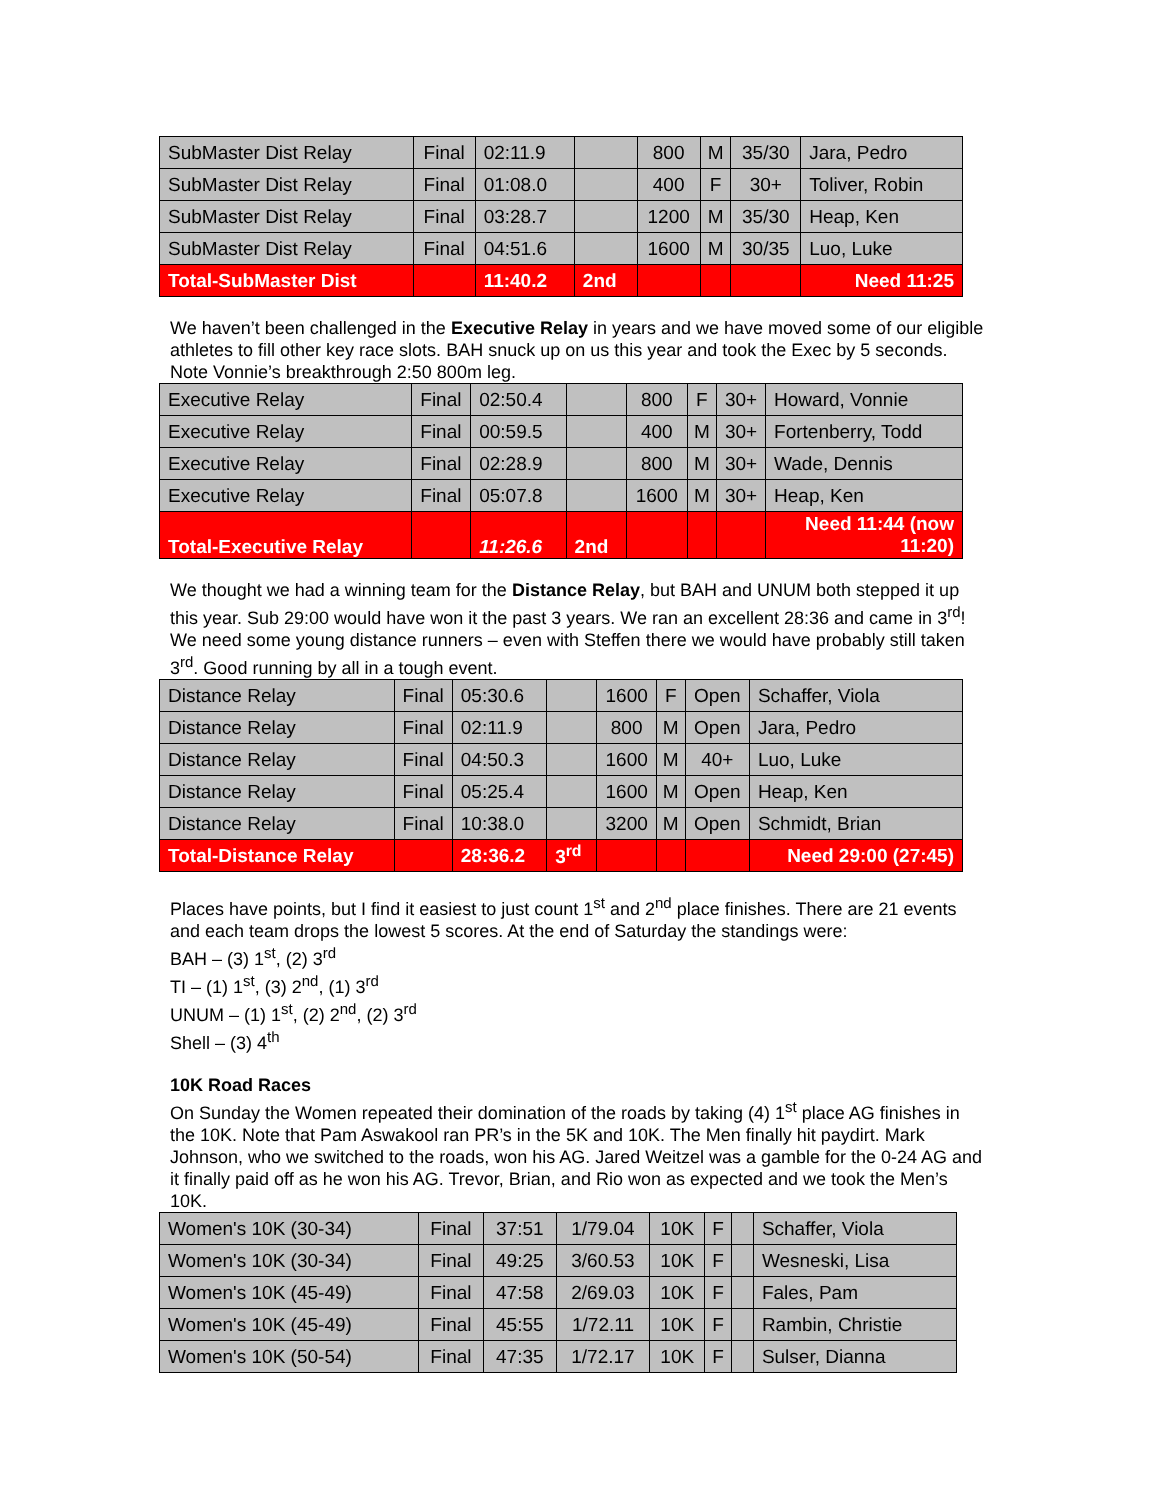| SubMaster Dist Relay | Final | 02:11.9 | | 800 | M | 35/30 | Jara, Pedro |
| SubMaster Dist Relay | Final | 01:08.0 | | 400 | F | 30+ | Toliver, Robin |
| SubMaster Dist Relay | Final | 03:28.7 | | 1200 | M | 35/30 | Heap, Ken |
| SubMaster Dist Relay | Final | 04:51.6 | | 1600 | M | 30/35 | Luo, Luke |
| Total-SubMaster Dist | | 11:40.2 | 2nd | | | | Need 11:25 |
We haven’t been challenged in the Executive Relay in years and we have moved some of our eligible athletes to fill other key race slots. BAH snuck up on us this year and took the Exec by 5 seconds. Note Vonnie’s breakthrough 2:50 800m leg.
| Executive Relay | Final | 02:50.4 | | 800 | F | 30+ | Howard, Vonnie |
| Executive Relay | Final | 00:59.5 | | 400 | M | 30+ | Fortenberry, Todd |
| Executive Relay | Final | 02:28.9 | | 800 | M | 30+ | Wade, Dennis |
| Executive Relay | Final | 05:07.8 | | 1600 | M | 30+ | Heap, Ken |
| Total-Executive Relay | | 11:26.6 | 2nd | | | | Need 11:44 (now 11:20) |
We thought we had a winning team for the Distance Relay, but BAH and UNUM both stepped it up this year. Sub 29:00 would have won it the past 3 years. We ran an excellent 28:36 and came in 3<sup>rd</sup>! We need some young distance runners – even with Steffen there we would have probably still taken 3<sup>rd</sup>. Good running by all in a tough event.
| Distance Relay | Final | 05:30.6 | | 1600 | F | Open | Schaffer, Viola |
| Distance Relay | Final | 02:11.9 | | 800 | M | Open | Jara, Pedro |
| Distance Relay | Final | 04:50.3 | | 1600 | M | 40+ | Luo, Luke |
| Distance Relay | Final | 05:25.4 | | 1600 | M | Open | Heap, Ken |
| Distance Relay | Final | 10:38.0 | | 3200 | M | Open | Schmidt, Brian |
| Total-Distance Relay | | 28:36.2 | 3<sup>rd</sup> | | | | Need 29:00 (27:45) |
Places have points, but I find it easiest to just count 1<sup>st</sup> and 2<sup>nd</sup> place finishes. There are 21 events and each team drops the lowest 5 scores. At the end of Saturday the standings were:
BAH – (3) 1<sup>st</sup>, (2) 3<sup>rd</sup>
TI – (1) 1<sup>st</sup>, (3) 2<sup>nd</sup>, (1) 3<sup>rd</sup>
UNUM – (1) 1<sup>st</sup>, (2) 2<sup>nd</sup>, (2) 3<sup>rd</sup>
Shell – (3) 4<sup>th</sup>
10K Road Races
On Sunday the Women repeated their domination of the roads by taking (4) 1<sup>st</sup> place AG finishes in the 10K. Note that Pam Aswakool ran PR’s in the 5K and 10K. The Men finally hit paydirt. Mark Johnson, who we switched to the roads, won his AG. Jared Weitzel was a gamble for the 0-24 AG and it finally paid off as he won his AG. Trevor, Brian, and Rio won as expected and we took the Men’s 10K.
| Women's 10K (30-34) | Final | 37:51 | 1/79.04 | 10K | F | | Schaffer, Viola |
| Women's 10K (30-34) | Final | 49:25 | 3/60.53 | 10K | F | | Wesneski, Lisa |
| Women's 10K (45-49) | Final | 47:58 | 2/69.03 | 10K | F | | Fales, Pam |
| Women's 10K (45-49) | Final | 45:55 | 1/72.11 | 10K | F | | Rambin, Christie |
| Women's 10K (50-54) | Final | 47:35 | 1/72.17 | 10K | F | | Sulser, Dianna |